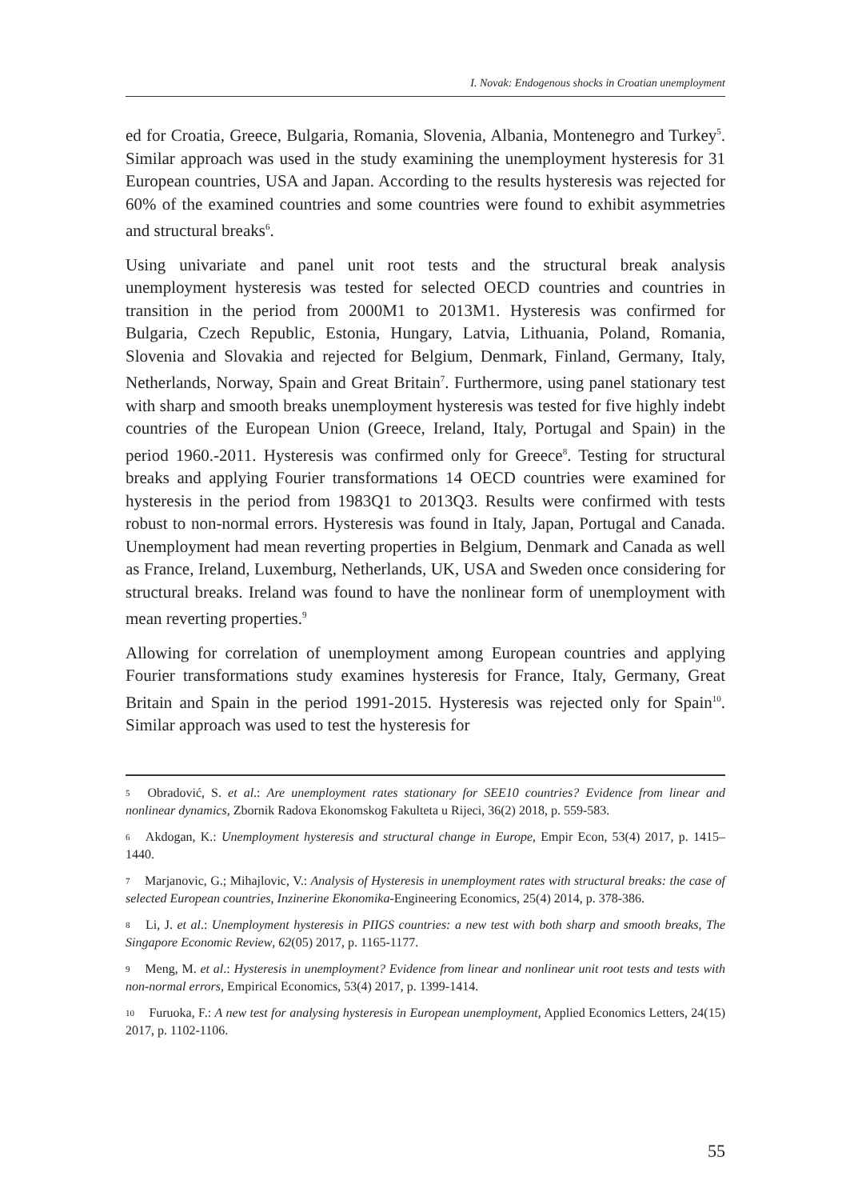I. Novak: Endogenous shocks in Croatian unemployment
ed for Croatia, Greece, Bulgaria, Romania, Slovenia, Albania, Montenegro and Turkey<sup>5</sup>. Similar approach was used in the study examining the unemployment hysteresis for 31 European countries, USA and Japan. According to the results hysteresis was rejected for 60% of the examined countries and some countries were found to exhibit asymmetries and structural breaks<sup>6</sup>.
Using univariate and panel unit root tests and the structural break analysis unemployment hysteresis was tested for selected OECD countries and countries in transition in the period from 2000M1 to 2013M1. Hysteresis was confirmed for Bulgaria, Czech Republic, Estonia, Hungary, Latvia, Lithuania, Poland, Romania, Slovenia and Slovakia and rejected for Belgium, Denmark, Finland, Germany, Italy, Netherlands, Norway, Spain and Great Britain<sup>7</sup>. Furthermore, using panel stationary test with sharp and smooth breaks unemployment hysteresis was tested for five highly indebt countries of the European Union (Greece, Ireland, Italy, Portugal and Spain) in the period 1960.-2011. Hysteresis was confirmed only for Greece<sup>8</sup>. Testing for structural breaks and applying Fourier transformations 14 OECD countries were examined for hysteresis in the period from 1983Q1 to 2013Q3. Results were confirmed with tests robust to non-normal errors. Hysteresis was found in Italy, Japan, Portugal and Canada. Unemployment had mean reverting properties in Belgium, Denmark and Canada as well as France, Ireland, Luxemburg, Netherlands, UK, USA and Sweden once considering for structural breaks. Ireland was found to have the nonlinear form of unemployment with mean reverting properties.<sup>9</sup>
Allowing for correlation of unemployment among European countries and applying Fourier transformations study examines hysteresis for France, Italy, Germany, Great Britain and Spain in the period 1991-2015. Hysteresis was rejected only for Spain<sup>10</sup>. Similar approach was used to test the hysteresis for
5 Obradović, S. et al.: Are unemployment rates stationary for SEE10 countries? Evidence from linear and nonlinear dynamics, Zbornik Radova Ekonomskog Fakulteta u Rijeci, 36(2) 2018, p. 559-583.
6 Akdogan, K.: Unemployment hysteresis and structural change in Europe, Empir Econ, 53(4) 2017, p. 1415–1440.
7 Marjanovic, G.; Mihajlovic, V.: Analysis of Hysteresis in unemployment rates with structural breaks: the case of selected European countries, Inzinerine Ekonomika-Engineering Economics, 25(4) 2014, p. 378-386.
8 Li, J. et al.: Unemployment hysteresis in PIIGS countries: a new test with both sharp and smooth breaks, The Singapore Economic Review, 62(05) 2017, p. 1165-1177.
9 Meng, M. et al.: Hysteresis in unemployment? Evidence from linear and nonlinear unit root tests and tests with non-normal errors, Empirical Economics, 53(4) 2017, p. 1399-1414.
10 Furuoka, F.: A new test for analysing hysteresis in European unemployment, Applied Economics Letters, 24(15) 2017, p. 1102-1106.
55